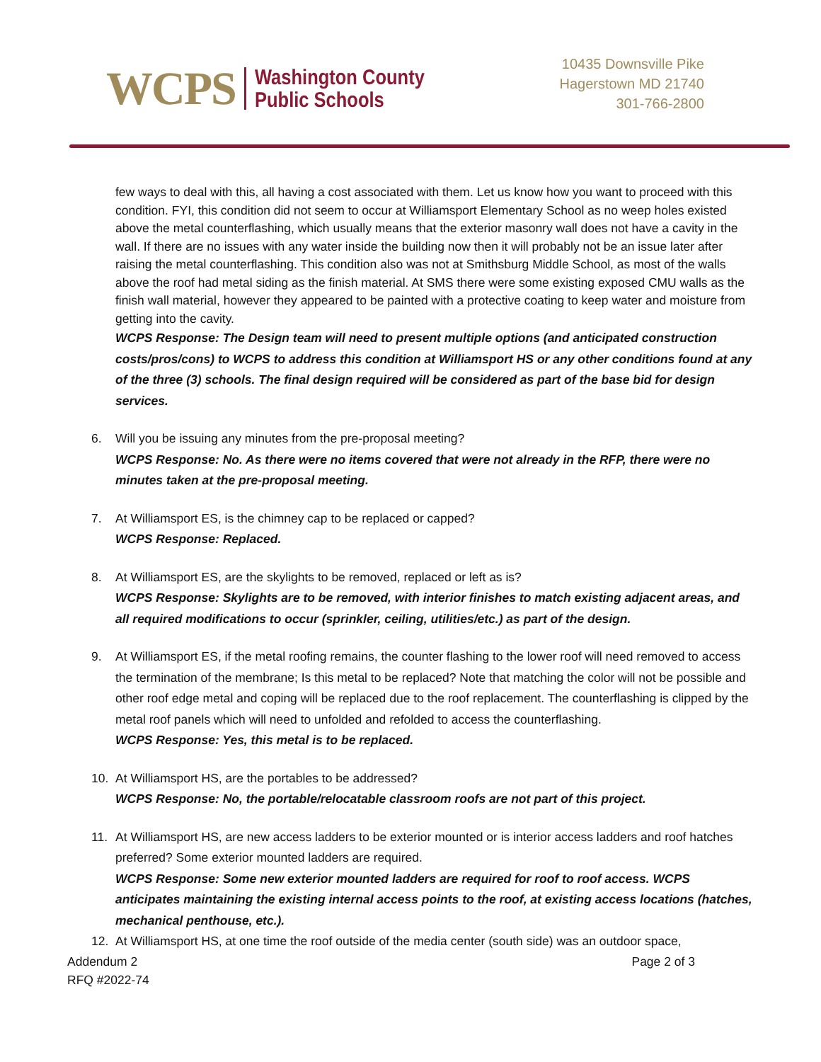WCPS Washington County
Public Schools
10435 Downsville Pike
Hagerstown MD 21740
301-766-2800
few ways to deal with this, all having a cost associated with them. Let us know how you want to proceed with this condition. FYI, this condition did not seem to occur at Williamsport Elementary School as no weep holes existed above the metal counterflashing, which usually means that the exterior masonry wall does not have a cavity in the wall. If there are no issues with any water inside the building now then it will probably not be an issue later after raising the metal counterflashing. This condition also was not at Smithsburg Middle School, as most of the walls above the roof had metal siding as the finish material. At SMS there were some existing exposed CMU walls as the finish wall material, however they appeared to be painted with a protective coating to keep water and moisture from getting into the cavity.
WCPS Response: The Design team will need to present multiple options (and anticipated construction costs/pros/cons) to WCPS to address this condition at Williamsport HS or any other conditions found at any of the three (3) schools. The final design required will be considered as part of the base bid for design services.
6. Will you be issuing any minutes from the pre-proposal meeting?
WCPS Response: No. As there were no items covered that were not already in the RFP, there were no minutes taken at the pre-proposal meeting.
7. At Williamsport ES, is the chimney cap to be replaced or capped?
WCPS Response: Replaced.
8. At Williamsport ES, are the skylights to be removed, replaced or left as is?
WCPS Response: Skylights are to be removed, with interior finishes to match existing adjacent areas, and all required modifications to occur (sprinkler, ceiling, utilities/etc.) as part of the design.
9. At Williamsport ES, if the metal roofing remains, the counter flashing to the lower roof will need removed to access the termination of the membrane; Is this metal to be replaced? Note that matching the color will not be possible and other roof edge metal and coping will be replaced due to the roof replacement. The counterflashing is clipped by the metal roof panels which will need to unfolded and refolded to access the counterflashing.
WCPS Response: Yes, this metal is to be replaced.
10. At Williamsport HS, are the portables to be addressed?
WCPS Response: No, the portable/relocatable classroom roofs are not part of this project.
11. At Williamsport HS, are new access ladders to be exterior mounted or is interior access ladders and roof hatches preferred? Some exterior mounted ladders are required.
WCPS Response: Some new exterior mounted ladders are required for roof to roof access. WCPS anticipates maintaining the existing internal access points to the roof, at existing access locations (hatches, mechanical penthouse, etc.).
12. At Williamsport HS, at one time the roof outside of the media center (south side) was an outdoor space,
Addendum 2
RFQ #2022-74 Page 2 of 3